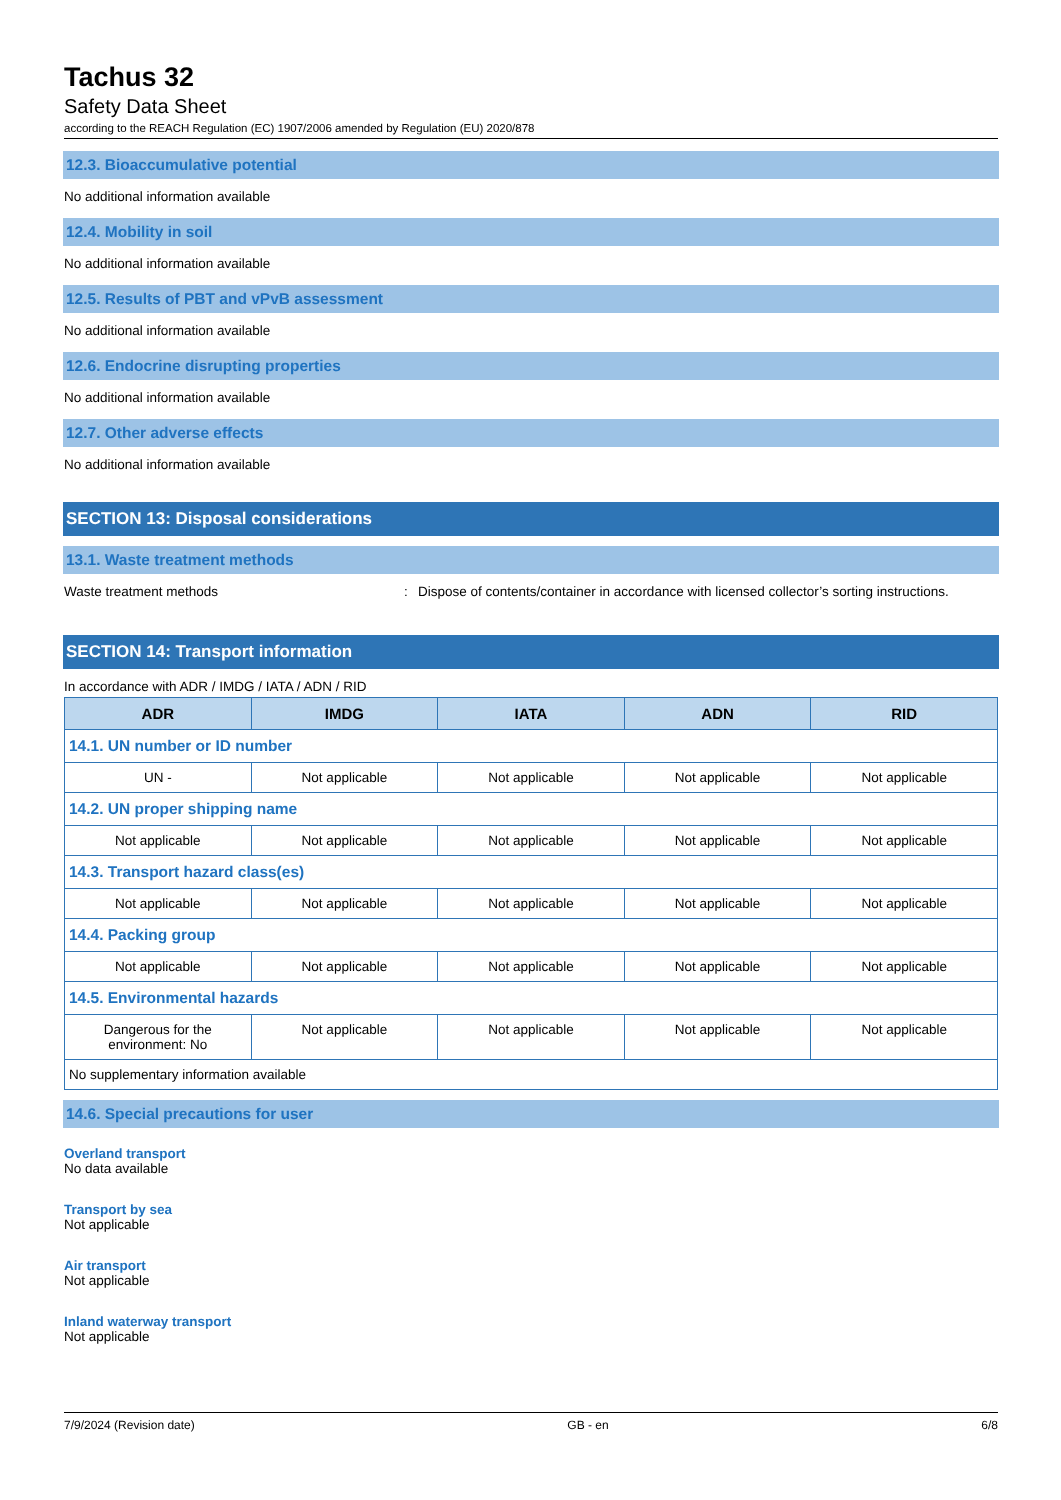Tachus 32
Safety Data Sheet
according to the REACH Regulation (EC) 1907/2006 amended by Regulation (EU) 2020/878
12.3. Bioaccumulative potential
No additional information available
12.4. Mobility in soil
No additional information available
12.5. Results of PBT and vPvB assessment
No additional information available
12.6. Endocrine disrupting properties
No additional information available
12.7. Other adverse effects
No additional information available
SECTION 13: Disposal considerations
13.1. Waste treatment methods
Waste treatment methods: Dispose of contents/container in accordance with licensed collector’s sorting instructions.
SECTION 14: Transport information
In accordance with ADR / IMDG / IATA / ADN / RID
| ADR | IMDG | IATA | ADN | RID |
| --- | --- | --- | --- | --- |
| 14.1. UN number or ID number | | | | |
| UN - | Not applicable | Not applicable | Not applicable | Not applicable |
| 14.2. UN proper shipping name | | | | |
| Not applicable | Not applicable | Not applicable | Not applicable | Not applicable |
| 14.3. Transport hazard class(es) | | | | |
| Not applicable | Not applicable | Not applicable | Not applicable | Not applicable |
| 14.4. Packing group | | | | |
| Not applicable | Not applicable | Not applicable | Not applicable | Not applicable |
| 14.5. Environmental hazards | | | | |
| Dangerous for the environment: No | Not applicable | Not applicable | Not applicable | Not applicable |
| No supplementary information available | | | | |
14.6. Special precautions for user
Overland transport
No data available
Transport by sea
Not applicable
Air transport
Not applicable
Inland waterway transport
Not applicable
7/9/2024 (Revision date) GB - en 6/8